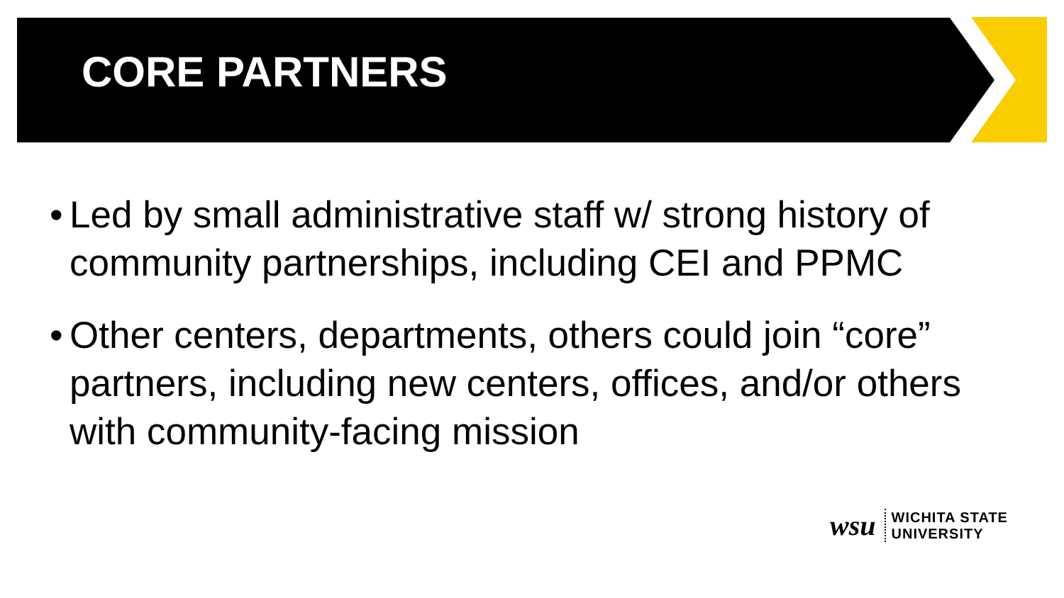CORE PARTNERS
• Led by small administrative staff w/ strong history of community partnerships, including CEI and PPMC
• Other centers, departments, others could join “core” partners, including new centers, offices, and/or others with community-facing mission
wsu
WICHITA STATE
UNIVERSITY